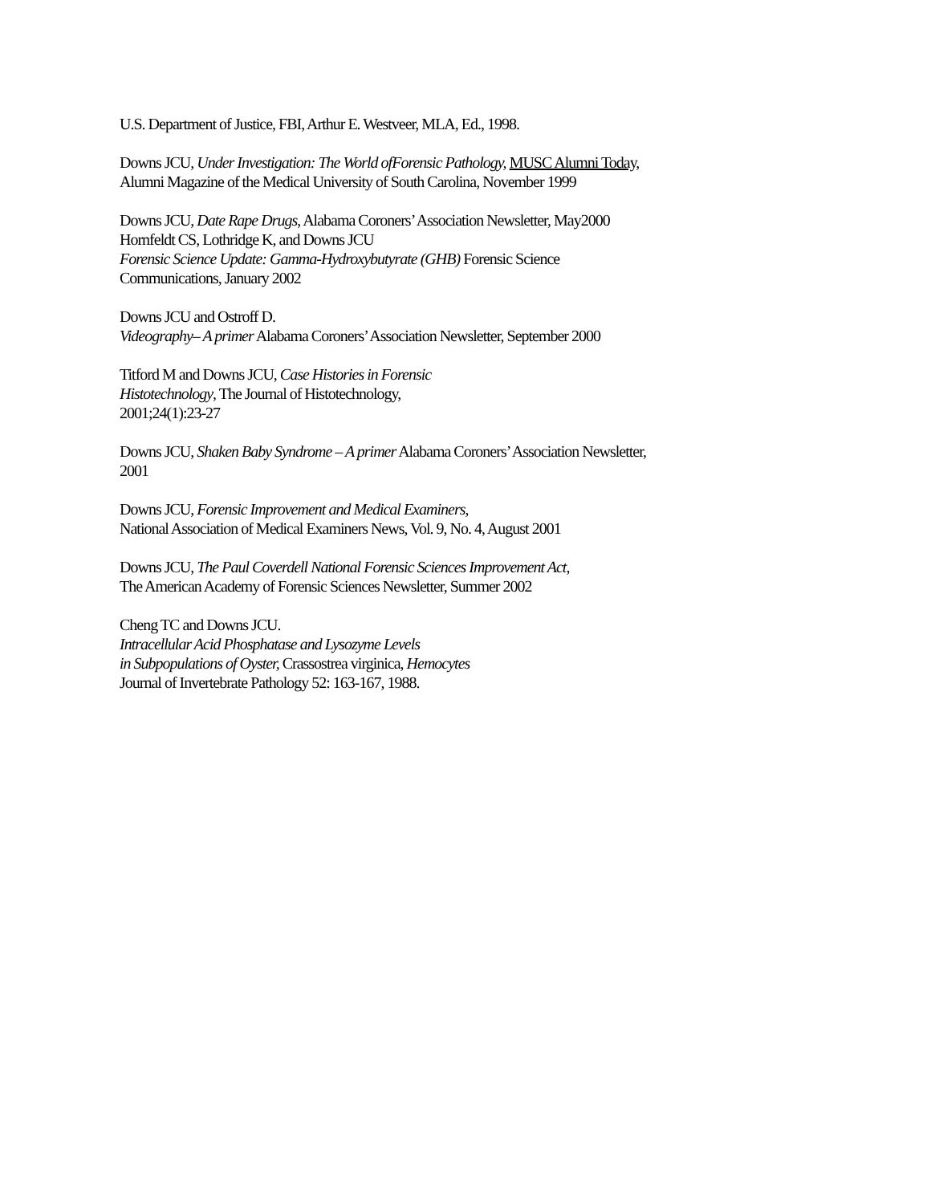U.S. Department of Justice, FBI, Arthur E. Westveer, MLA, Ed., 1998.
Downs JCU, Under Investigation: The World ofForensic Pathology, MUSC Alumni Today,
Alumni Magazine of the Medical University of South Carolina, November 1999
Downs JCU, Date Rape Drugs, Alabama Coroners’ Association Newsletter, May2000
Hornfeldt CS, Lothridge K, and Downs JCU
Forensic Science Update: Gamma-Hydroxybutyrate (GHB) Forensic Science
Communications, January 2002
Downs JCU and Ostroff D.
Videography– A primer Alabama Coroners’ Association Newsletter, September 2000
Titford M and Downs JCU, Case Histories in Forensic
Histotechnology, The Journal of Histotechnology,
2001;24(1):23-27
Downs JCU, Shaken Baby Syndrome – A primer Alabama Coroners’ Association Newsletter,
2001
Downs JCU, Forensic Improvement and Medical Examiners,
National Association of Medical Examiners News, Vol. 9, No. 4, August 2001
Downs JCU, The Paul Coverdell National Forensic Sciences Improvement Act,
The American Academy of Forensic Sciences Newsletter, Summer 2002
Cheng TC and Downs JCU.
Intracellular Acid Phosphatase and Lysozyme Levels
in Subpopulations of Oyster, Crassostrea virginica, Hemocytes
Journal of Invertebrate Pathology 52: 163-167, 1988.